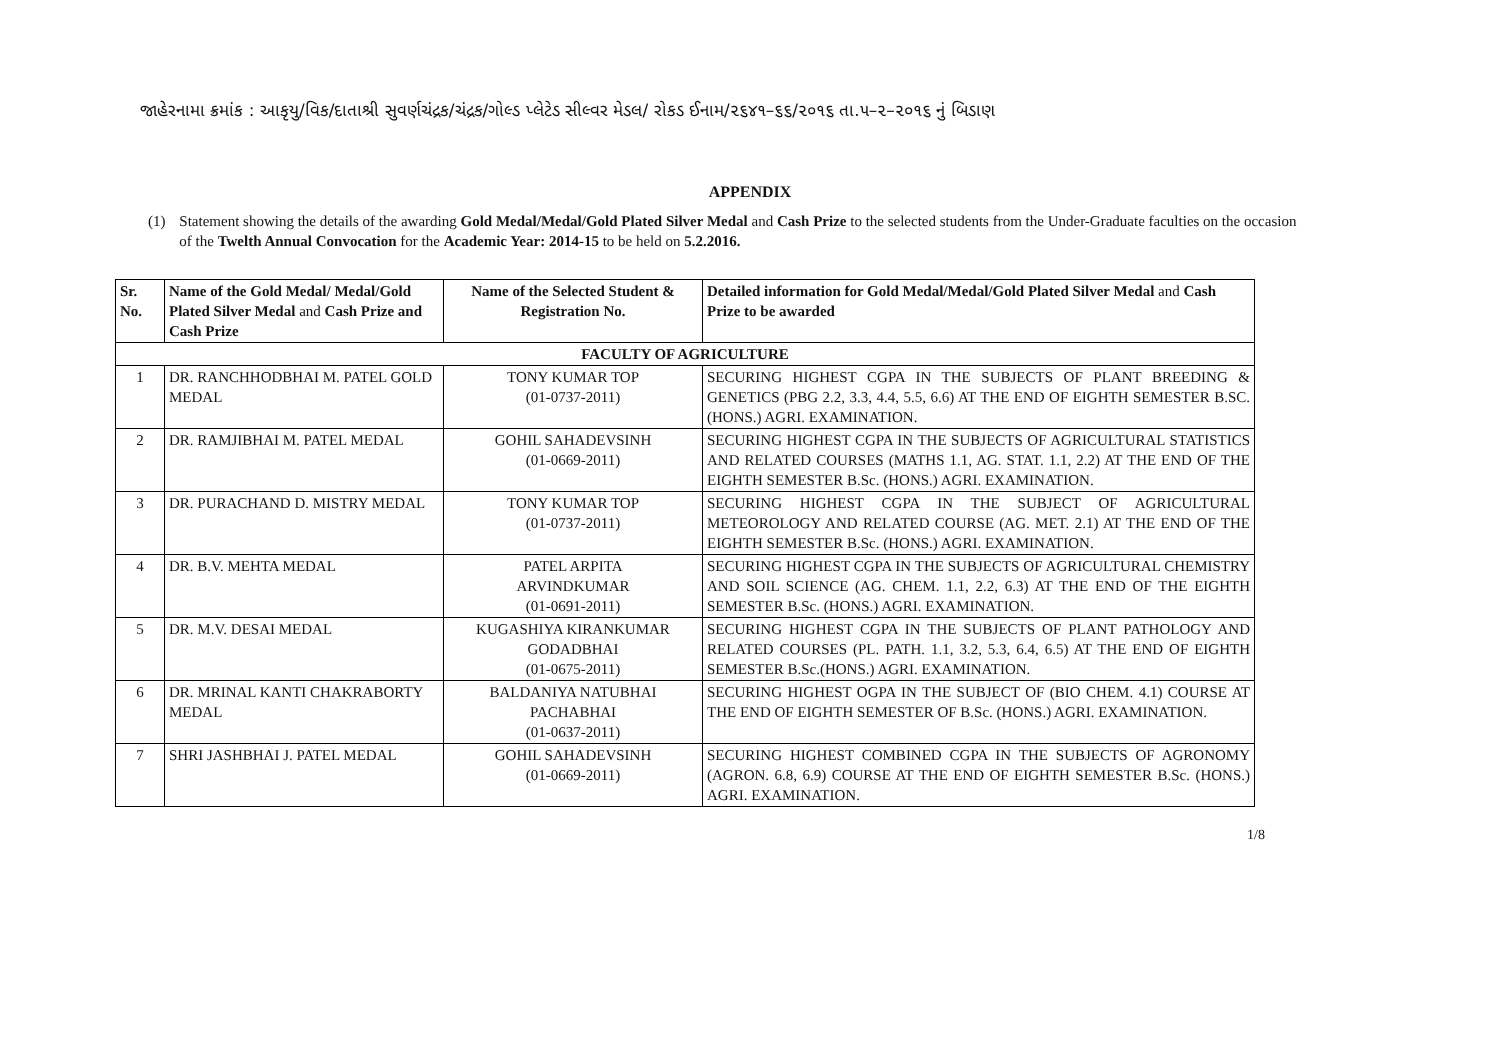જાહેરનામા ક્રમાંક : આકૃયુ/વિક/દાતાશ્રી સુવર્ણચંદ્રક/ચંદ્રક/ગોલ્ડ પ્લેટેડ સીલ્વર મેડલ/ રોકડ ઈનામ/૨૬૪૧–૬૬/૨૦૧૬ તા.૫–૨–૨૦૧૬ નું બિડાણ
APPENDIX
(1) Statement showing the details of the awarding Gold Medal/Medal/Gold Plated Silver Medal and Cash Prize to the selected students from the Under-Graduate faculties on the occasion of the Twelth Annual Convocation for the Academic Year: 2014-15 to be held on 5.2.2016.
| Sr. No. | Name of the Gold Medal/ Medal/Gold Plated Silver Medal and Cash Prize and Cash Prize | Name of the Selected Student & Registration No. | Detailed information for Gold Medal/Medal/Gold Plated Silver Medal and Cash Prize to be awarded |
| --- | --- | --- | --- |
| FACULTY OF AGRICULTURE | | | |
| 1 | DR. RANCHHODBHAI M. PATEL GOLD MEDAL | TONY KUMAR TOP (01-0737-2011) | SECURING HIGHEST CGPA IN THE SUBJECTS OF PLANT BREEDING & GENETICS (PBG 2.2, 3.3, 4.4, 5.5, 6.6) AT THE END OF EIGHTH SEMESTER B.SC. (HONS.) AGRI. EXAMINATION. |
| 2 | DR. RAMJIBHAI M. PATEL MEDAL | GOHIL SAHADEVSINH (01-0669-2011) | SECURING HIGHEST CGPA IN THE SUBJECTS OF AGRICULTURAL STATISTICS AND RELATED COURSES (MATHS 1.1, AG. STAT. 1.1, 2.2) AT THE END OF THE EIGHTH SEMESTER B.Sc. (HONS.) AGRI. EXAMINATION. |
| 3 | DR. PURACHAND D. MISTRY MEDAL | TONY KUMAR TOP (01-0737-2011) | SECURING HIGHEST CGPA IN THE SUBJECT OF AGRICULTURAL METEOROLOGY AND RELATED COURSE (AG. MET. 2.1) AT THE END OF THE EIGHTH SEMESTER B.Sc. (HONS.) AGRI. EXAMINATION. |
| 4 | DR. B.V. MEHTA MEDAL | PATEL ARPITA ARVINDKUMAR (01-0691-2011) | SECURING HIGHEST CGPA IN THE SUBJECTS OF AGRICULTURAL CHEMISTRY AND SOIL SCIENCE (AG. CHEM. 1.1, 2.2, 6.3) AT THE END OF THE EIGHTH SEMESTER B.Sc. (HONS.) AGRI. EXAMINATION. |
| 5 | DR. M.V. DESAI MEDAL | KUGASHIYA KIRANKUMAR GODADBHAI (01-0675-2011) | SECURING HIGHEST CGPA IN THE SUBJECTS OF PLANT PATHOLOGY AND RELATED COURSES (PL. PATH. 1.1, 3.2, 5.3, 6.4, 6.5) AT THE END OF EIGHTH SEMESTER B.Sc.(HONS.) AGRI. EXAMINATION. |
| 6 | DR. MRINAL KANTI CHAKRABORTY MEDAL | BALDANIYA NATUBHAI PACHABHAI (01-0637-2011) | SECURING HIGHEST OGPA IN THE SUBJECT OF (BIO CHEM. 4.1) COURSE AT THE END OF EIGHTH SEMESTER OF B.Sc. (HONS.) AGRI. EXAMINATION. |
| 7 | SHRI JASHBHAI J. PATEL MEDAL | GOHIL SAHADEVSINH (01-0669-2011) | SECURING HIGHEST COMBINED CGPA IN THE SUBJECTS OF AGRONOMY (AGRON. 6.8, 6.9) COURSE AT THE END OF EIGHTH SEMESTER B.Sc. (HONS.) AGRI. EXAMINATION. |
1/8